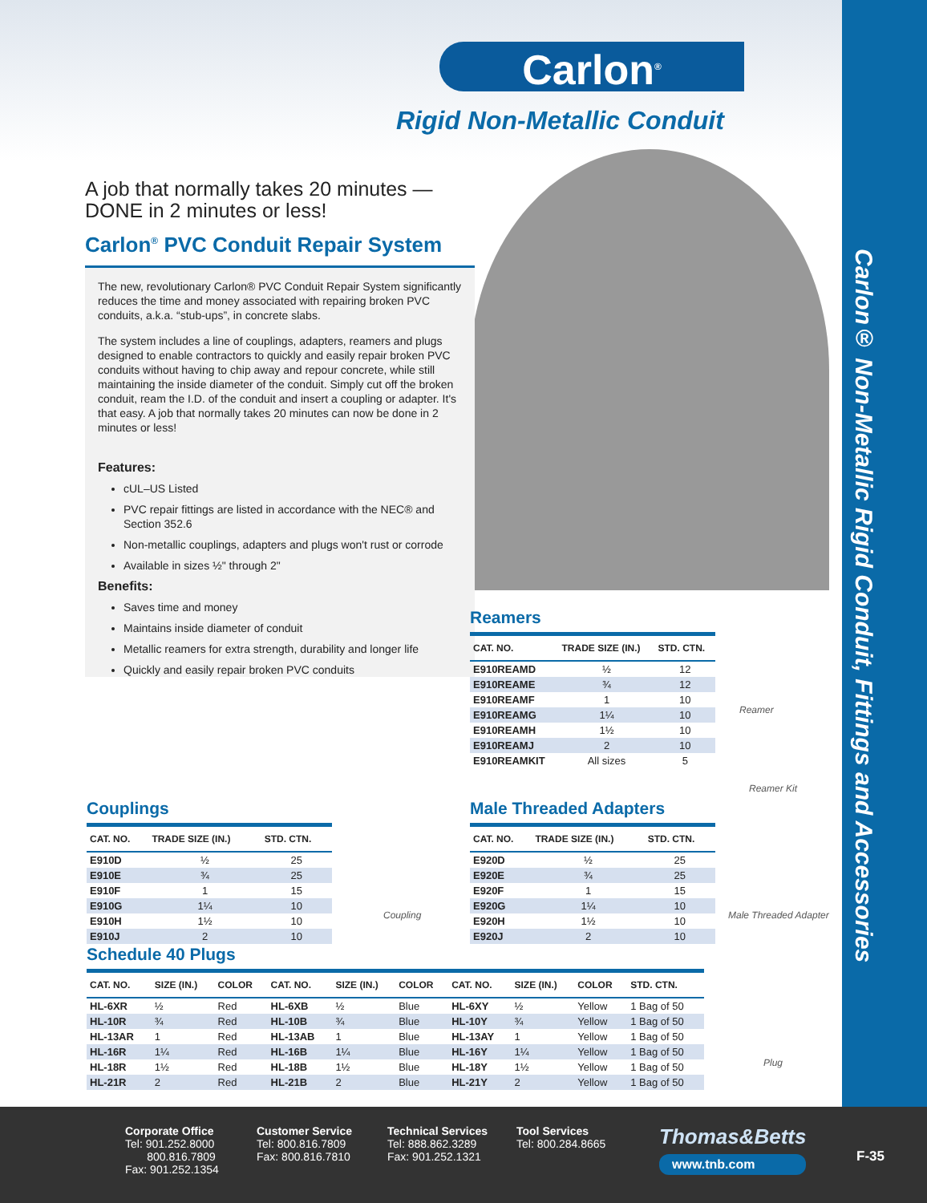Carlon<sup>®</sup>
Rigid Non-Metallic Conduit
Carlon® Non-Metallic Rigid Conduit, Fittings and Accessories
A job that normally takes 20 minutes —
DONE in 2 minutes or less!
Carlon<sup>®</sup> PVC Conduit Repair System
The new, revolutionary Carlon® PVC Conduit Repair System significantly reduces the time and money associated with repairing broken PVC conduits, a.k.a. “stub-ups”, in concrete slabs.
The system includes a line of couplings, adapters, reamers and plugs designed to enable contractors to quickly and easily repair broken PVC conduits without having to chip away and repour concrete, while still maintaining the inside diameter of the conduit. Simply cut off the broken conduit, ream the I.D. of the conduit and insert a coupling or adapter. It's that easy. A job that normally takes 20 minutes can now be done in 2 minutes or less!
Features:
cUL–US Listed
PVC repair fittings are listed in accordance with the NEC® and Section 352.6
Non-metallic couplings, adapters and plugs won't rust or corrode
Available in sizes ½" through 2"
Benefits:
Saves time and money
Maintains inside diameter of conduit
Metallic reamers for extra strength, durability and longer life
Quickly and easily repair broken PVC conduits
Reamers
| CAT. NO. | TRADE SIZE (IN.) | STD. CTN. |
| --- | --- | --- |
| E910REAMD | ½ | 12 |
| E910REAME | ¾ | 12 |
| E910REAMF | 1 | 10 |
| E910REAMG | 1¼ | 10 |
| E910REAMH | 1½ | 10 |
| E910REAMJ | 2 | 10 |
| E910REAMKIT | All sizes | 5 |
Reamer
Reamer Kit
Couplings
| CAT. NO. | TRADE SIZE (IN.) | STD. CTN. |
| --- | --- | --- |
| E910D | ½ | 25 |
| E910E | ¾ | 25 |
| E910F | 1 | 15 |
| E910G | 1¼ | 10 |
| E910H | 1½ | 10 |
| E910J | 2 | 10 |
Coupling
Male Threaded Adapters
| CAT. NO. | TRADE SIZE (IN.) | STD. CTN. |
| --- | --- | --- |
| E920D | ½ | 25 |
| E920E | ¾ | 25 |
| E920F | 1 | 15 |
| E920G | 1¼ | 10 |
| E920H | 1½ | 10 |
| E920J | 2 | 10 |
Male Threaded Adapter
Schedule 40 Plugs
| CAT. NO. | SIZE (IN.) | COLOR | CAT. NO. | SIZE (IN.) | COLOR | CAT. NO. | SIZE (IN.) | COLOR | STD. CTN. |
| --- | --- | --- | --- | --- | --- | --- | --- | --- | --- |
| HL-6XR | ½ | Red | HL-6XB | ½ | Blue | HL-6XY | ½ | Yellow | 1 Bag of 50 |
| HL-10R | ¾ | Red | HL-10B | ¾ | Blue | HL-10Y | ¾ | Yellow | 1 Bag of 50 |
| HL-13AR | 1 | Red | HL-13AB | 1 | Blue | HL-13AY | 1 | Yellow | 1 Bag of 50 |
| HL-16R | 1¼ | Red | HL-16B | 1¼ | Blue | HL-16Y | 1¼ | Yellow | 1 Bag of 50 |
| HL-18R | 1½ | Red | HL-18B | 1½ | Blue | HL-18Y | 1½ | Yellow | 1 Bag of 50 |
| HL-21R | 2 | Red | HL-21B | 2 | Blue | HL-21Y | 2 | Yellow | 1 Bag of 50 |
Plug
Corporate Office
Tel: 901.252.8000
800.816.7809
Fax: 901.252.1354
Customer Service
Tel: 800.816.7809
Fax: 800.816.7810
Technical Services
Tel: 888.862.3289
Fax: 901.252.1321
Tool Services
Tel: 800.284.8665
Thomas&Betts
www.tnb.com
F-35